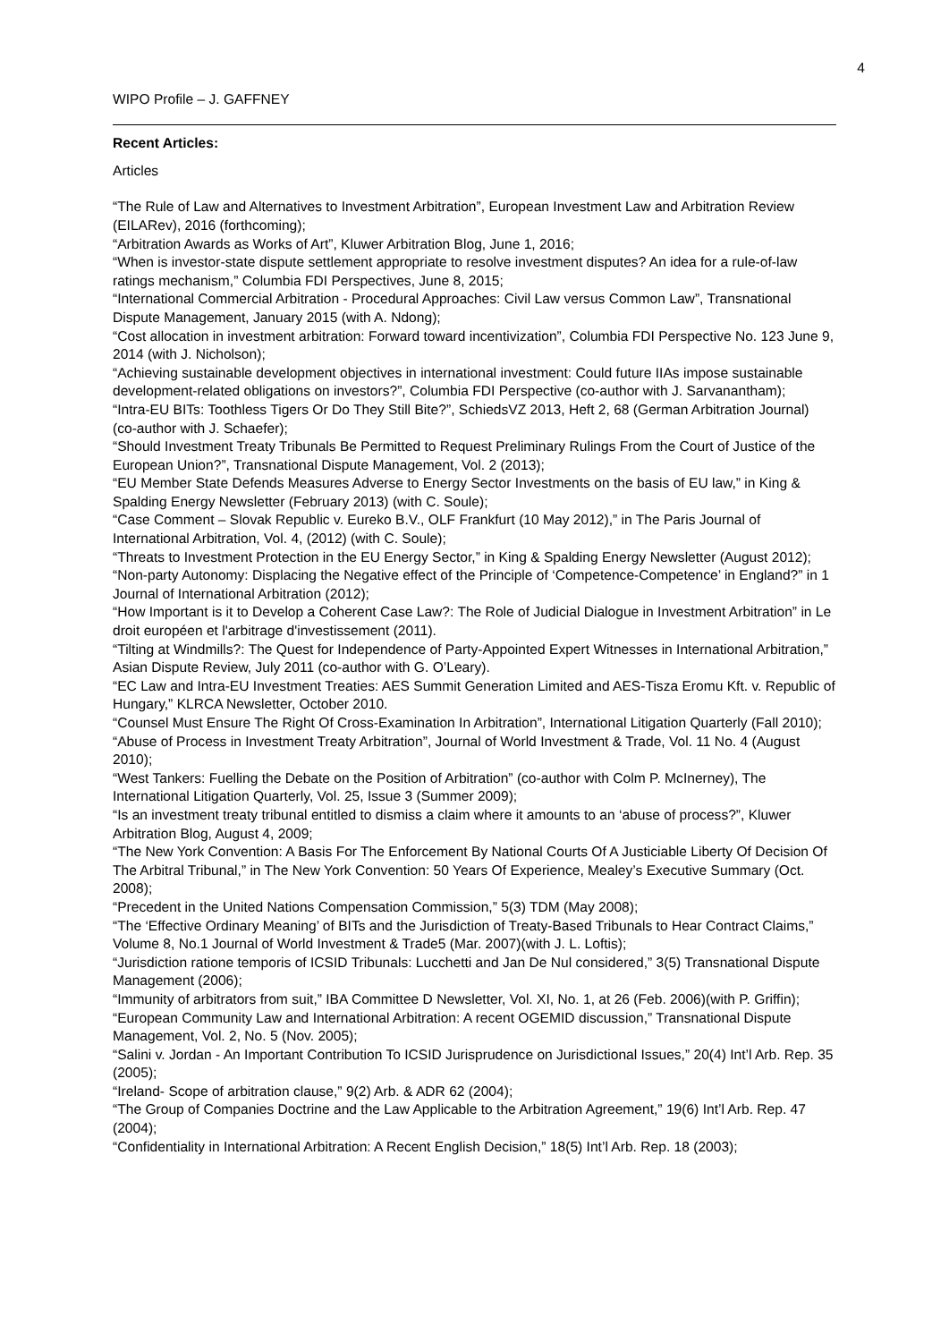4
WIPO Profile – J. GAFFNEY
Recent Articles:
Articles
“The Rule of Law and Alternatives to Investment Arbitration”, European Investment Law and Arbitration Review (EILARev), 2016 (forthcoming);
“Arbitration Awards as Works of Art”, Kluwer Arbitration Blog, June 1, 2016;
“When is investor-state dispute settlement appropriate to resolve investment disputes? An idea for a rule-of-law ratings mechanism,” Columbia FDI Perspectives, June 8, 2015;
“International Commercial Arbitration - Procedural Approaches: Civil Law versus Common Law”, Transnational Dispute Management, January 2015 (with A. Ndong);
“Cost allocation in investment arbitration: Forward toward incentivization”, Columbia FDI Perspective No. 123 June 9, 2014 (with J. Nicholson);
“Achieving sustainable development objectives in international investment: Could future IIAs impose sustainable development-related obligations on investors?”, Columbia FDI Perspective (co-author with J. Sarvanantham);
“Intra-EU BITs: Toothless Tigers Or Do They Still Bite?”, SchiedsVZ 2013, Heft 2, 68 (German Arbitration Journal) (co-author with J. Schaefer);
“Should Investment Treaty Tribunals Be Permitted to Request Preliminary Rulings From the Court of Justice of the European Union?”, Transnational Dispute Management, Vol. 2 (2013);
“EU Member State Defends Measures Adverse to Energy Sector Investments on the basis of EU law,” in King & Spalding Energy Newsletter (February 2013) (with C. Soule);
“Case Comment – Slovak Republic v. Eureko B.V., OLF Frankfurt (10 May 2012),” in The Paris Journal of International Arbitration, Vol. 4, (2012) (with C. Soule);
“Threats to Investment Protection in the EU Energy Sector,” in King & Spalding Energy Newsletter (August 2012);
“Non-party Autonomy: Displacing the Negative effect of the Principle of ‘Competence-Competence’ in England?” in 1 Journal of International Arbitration (2012);
“How Important is it to Develop a Coherent Case Law?: The Role of Judicial Dialogue in Investment Arbitration” in Le droit européen et l'arbitrage d'investissement (2011).
“Tilting at Windmills?: The Quest for Independence of Party-Appointed Expert Witnesses in International Arbitration,” Asian Dispute Review, July 2011 (co-author with G. O’Leary).
“EC Law and Intra-EU Investment Treaties: AES Summit Generation Limited and AES-Tisza Eromu Kft. v. Republic of Hungary,” KLRCA Newsletter, October 2010.
“Counsel Must Ensure The Right Of Cross-Examination In Arbitration”, International Litigation Quarterly (Fall 2010);
“Abuse of Process in Investment Treaty Arbitration”, Journal of World Investment & Trade, Vol. 11 No. 4 (August 2010);
“West Tankers: Fuelling the Debate on the Position of Arbitration” (co-author with Colm P. McInerney), The International Litigation Quarterly, Vol. 25, Issue 3 (Summer 2009);
“Is an investment treaty tribunal entitled to dismiss a claim where it amounts to an ‘abuse of process?”, Kluwer Arbitration Blog, August 4, 2009;
“The New York Convention: A Basis For The Enforcement By National Courts Of A Justiciable Liberty Of Decision Of The Arbitral Tribunal,” in The New York Convention: 50 Years Of Experience, Mealey’s Executive Summary (Oct. 2008);
“Precedent in the United Nations Compensation Commission,” 5(3) TDM (May 2008);
“The ‘Effective Ordinary Meaning’ of BITs and the Jurisdiction of Treaty-Based Tribunals to Hear Contract Claims,” Volume 8, No.1 Journal of World Investment & Trade5 (Mar. 2007)(with J. L. Loftis);
“Jurisdiction ratione temporis of ICSID Tribunals: Lucchetti and Jan De Nul considered,” 3(5) Transnational Dispute Management (2006);
“Immunity of arbitrators from suit,” IBA Committee D Newsletter, Vol. XI, No. 1, at 26 (Feb. 2006)(with P. Griffin);
“European Community Law and International Arbitration: A recent OGEMID discussion,” Transnational Dispute Management, Vol. 2, No. 5 (Nov. 2005);
“Salini v. Jordan - An Important Contribution To ICSID Jurisprudence on Jurisdictional Issues,” 20(4) Int’l Arb. Rep. 35 (2005);
“Ireland- Scope of arbitration clause,” 9(2) Arb. & ADR 62 (2004);
“The Group of Companies Doctrine and the Law Applicable to the Arbitration Agreement,” 19(6) Int’l Arb. Rep. 47 (2004);
“Confidentiality in International Arbitration: A Recent English Decision,” 18(5) Int’l Arb. Rep. 18 (2003);